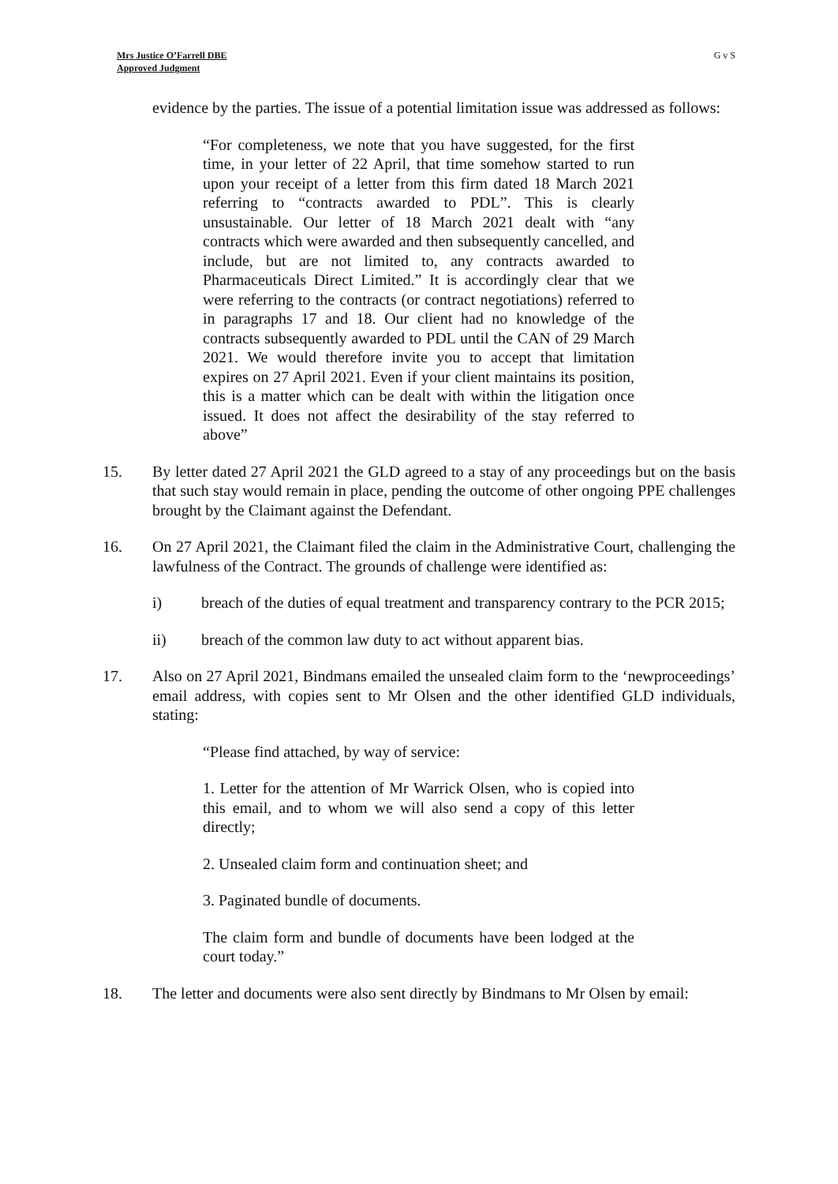Mrs Justice O’Farrell DBE
Approved Judgment
G v S
evidence by the parties. The issue of a potential limitation issue was addressed as follows:
“For completeness, we note that you have suggested, for the first time, in your letter of 22 April, that time somehow started to run upon your receipt of a letter from this firm dated 18 March 2021 referring to “contracts awarded to PDL”. This is clearly unsustainable. Our letter of 18 March 2021 dealt with “any contracts which were awarded and then subsequently cancelled, and include, but are not limited to, any contracts awarded to Pharmaceuticals Direct Limited.” It is accordingly clear that we were referring to the contracts (or contract negotiations) referred to in paragraphs 17 and 18. Our client had no knowledge of the contracts subsequently awarded to PDL until the CAN of 29 March 2021. We would therefore invite you to accept that limitation expires on 27 April 2021. Even if your client maintains its position, this is a matter which can be dealt with within the litigation once issued. It does not affect the desirability of the stay referred to above”
15. By letter dated 27 April 2021 the GLD agreed to a stay of any proceedings but on the basis that such stay would remain in place, pending the outcome of other ongoing PPE challenges brought by the Claimant against the Defendant.
16. On 27 April 2021, the Claimant filed the claim in the Administrative Court, challenging the lawfulness of the Contract. The grounds of challenge were identified as:
i) breach of the duties of equal treatment and transparency contrary to the PCR 2015;
ii) breach of the common law duty to act without apparent bias.
17. Also on 27 April 2021, Bindmans emailed the unsealed claim form to the ‘newproceedings’ email address, with copies sent to Mr Olsen and the other identified GLD individuals, stating:
“Please find attached, by way of service:
1. Letter for the attention of Mr Warrick Olsen, who is copied into this email, and to whom we will also send a copy of this letter directly;
2. Unsealed claim form and continuation sheet; and
3. Paginated bundle of documents.
The claim form and bundle of documents have been lodged at the court today.”
18. The letter and documents were also sent directly by Bindmans to Mr Olsen by email: